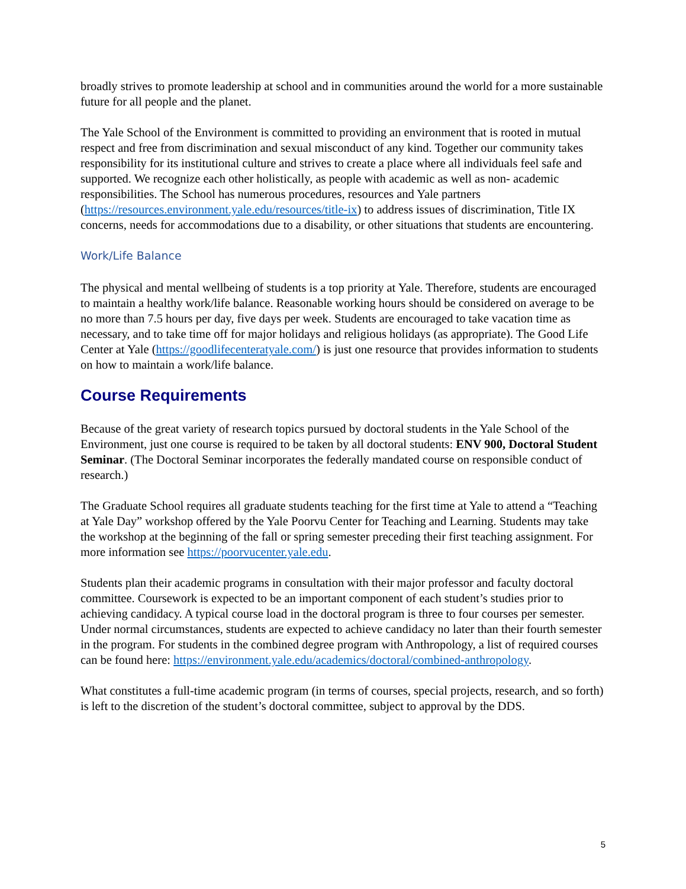broadly strives to promote leadership at school and in communities around the world for a more sustainable future for all people and the planet.
The Yale School of the Environment is committed to providing an environment that is rooted in mutual respect and free from discrimination and sexual misconduct of any kind. Together our community takes responsibility for its institutional culture and strives to create a place where all individuals feel safe and supported. We recognize each other holistically, as people with academic as well as non- academic responsibilities. The School has numerous procedures, resources and Yale partners (https://resources.environment.yale.edu/resources/title-ix) to address issues of discrimination, Title IX concerns, needs for accommodations due to a disability, or other situations that students are encountering.
Work/Life Balance
The physical and mental wellbeing of students is a top priority at Yale. Therefore, students are encouraged to maintain a healthy work/life balance. Reasonable working hours should be considered on average to be no more than 7.5 hours per day, five days per week. Students are encouraged to take vacation time as necessary, and to take time off for major holidays and religious holidays (as appropriate). The Good Life Center at Yale (https://goodlifecenteratyale.com/) is just one resource that provides information to students on how to maintain a work/life balance.
Course Requirements
Because of the great variety of research topics pursued by doctoral students in the Yale School of the Environment, just one course is required to be taken by all doctoral students: ENV 900, Doctoral Student Seminar. (The Doctoral Seminar incorporates the federally mandated course on responsible conduct of research.)
The Graduate School requires all graduate students teaching for the first time at Yale to attend a “Teaching at Yale Day” workshop offered by the Yale Poorvu Center for Teaching and Learning. Students may take the workshop at the beginning of the fall or spring semester preceding their first teaching assignment. For more information see https://poorvucenter.yale.edu.
Students plan their academic programs in consultation with their major professor and faculty doctoral committee. Coursework is expected to be an important component of each student’s studies prior to achieving candidacy. A typical course load in the doctoral program is three to four courses per semester. Under normal circumstances, students are expected to achieve candidacy no later than their fourth semester in the program. For students in the combined degree program with Anthropology, a list of required courses can be found here: https://environment.yale.edu/academics/doctoral/combined-anthropology.
What constitutes a full-time academic program (in terms of courses, special projects, research, and so forth) is left to the discretion of the student’s doctoral committee, subject to approval by the DDS.
5